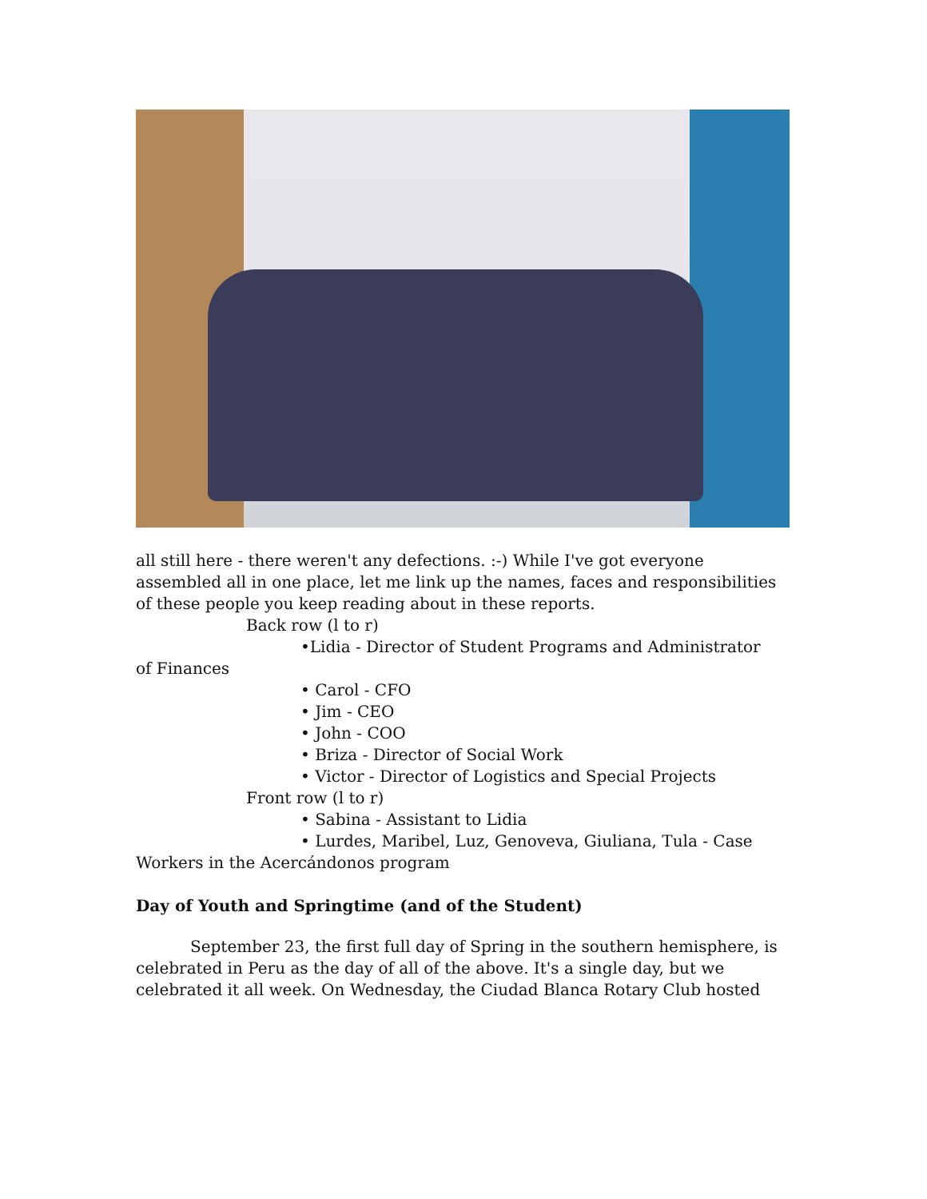all still here - there weren't any defections. :-) While I've got everyone assembled all in one place, let me link up the names, faces and responsibilities of these people you keep reading about in these reports.
Back row (l to r)
•Lidia - Director of Student Programs and Administrator
of Finances
• Carol - CFO
• Jim - CEO
• John - COO
• Briza - Director of Social Work
• Victor - Director of Logistics and Special Projects
Front row (l to r)
• Sabina - Assistant to Lidia
• Lurdes, Maribel, Luz, Genoveva, Giuliana, Tula - Case
Workers in the Acercándonos program
Day of Youth and Springtime (and of the Student)
September 23, the first full day of Spring in the southern hemisphere, is celebrated in Peru as the day of all of the above. It's a single day, but we celebrated it all week. On Wednesday, the Ciudad Blanca Rotary Club hosted